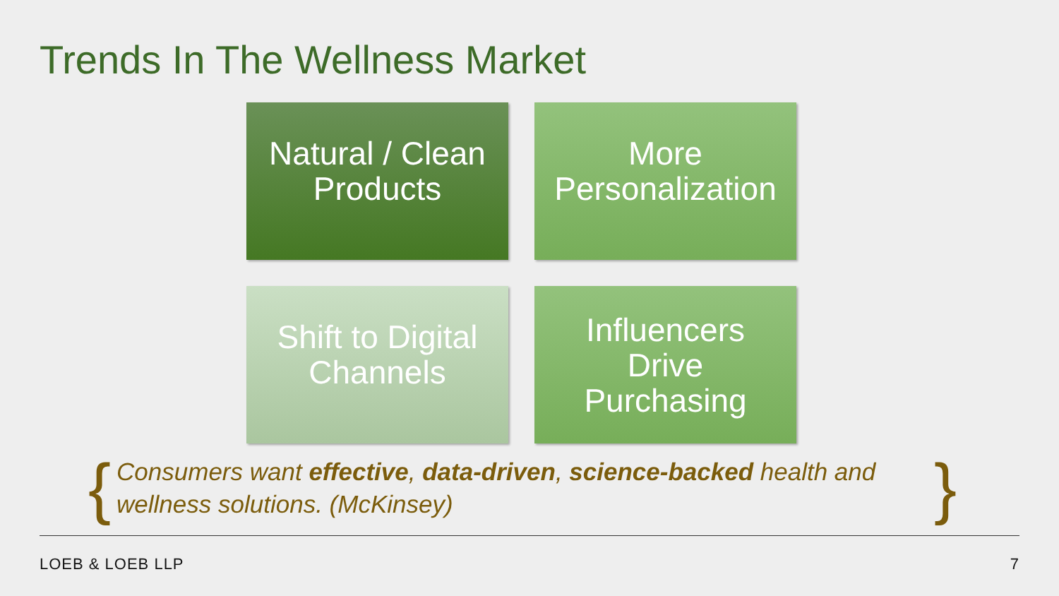Trends In The Wellness Market
Natural / Clean
Products
More
Personalization
Shift to Digital
Channels
Influencers
Drive
Purchasing
{ Consumers want effective, data-driven, science-backed health and wellness solutions. (McKinsey) }
LOEB & LOEB LLP 7